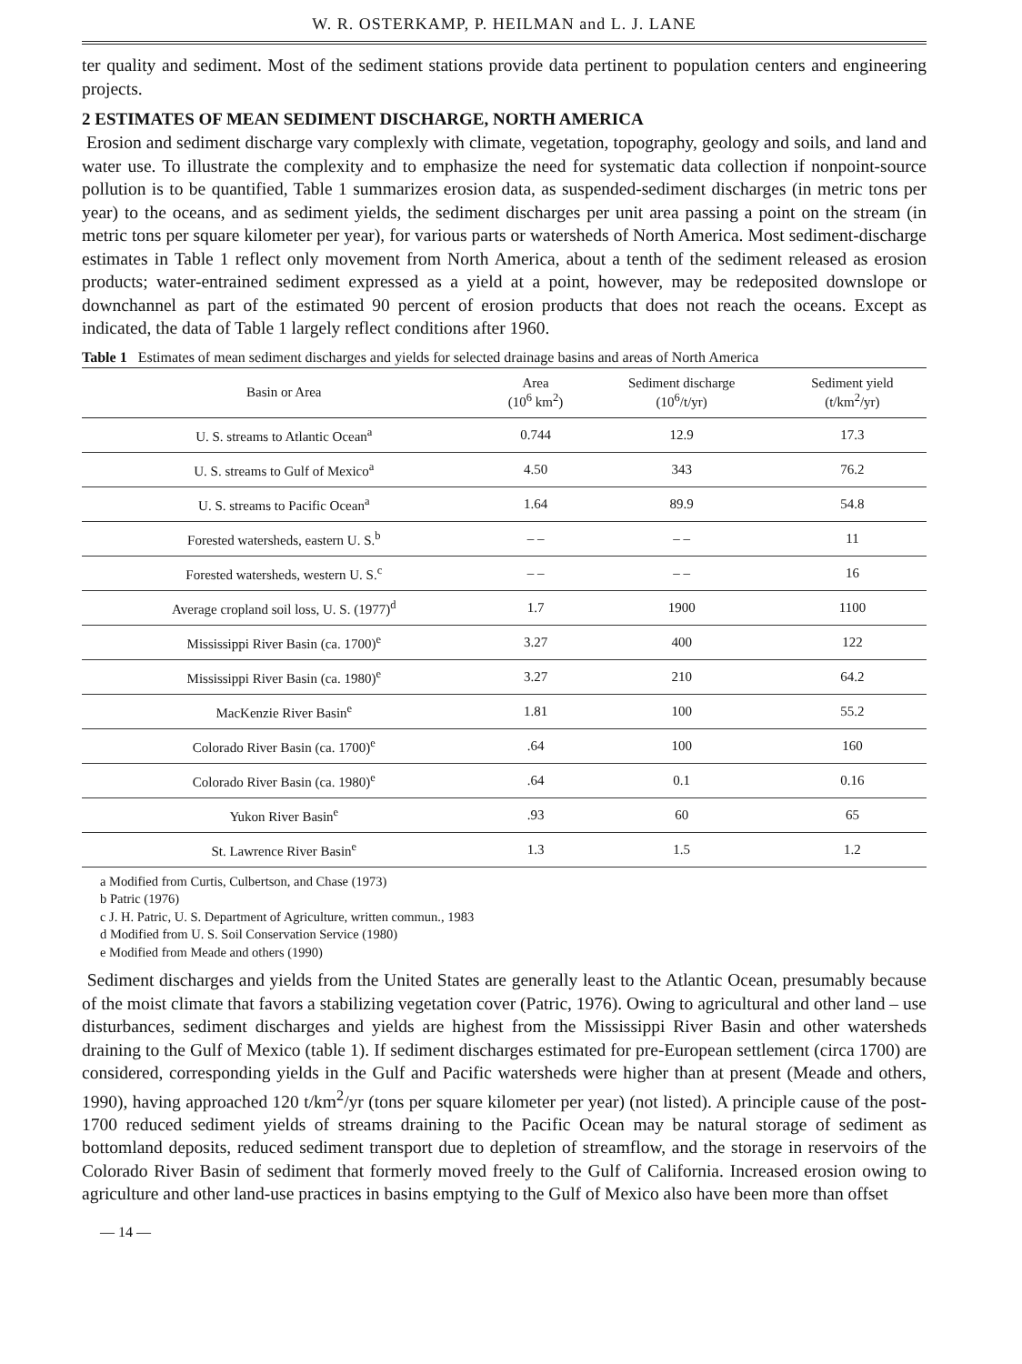W. R. OSTERKAMP, P. HEILMAN and L. J. LANE
ter quality and sediment. Most of the sediment stations provide data pertinent to population centers and engineering projects.
2 ESTIMATES OF MEAN SEDIMENT DISCHARGE, NORTH AMERICA
Erosion and sediment discharge vary complexly with climate, vegetation, topography, geology and soils, and land and water use. To illustrate the complexity and to emphasize the need for systematic data collection if nonpoint-source pollution is to be quantified, Table 1 summarizes erosion data, as suspended-sediment discharges (in metric tons per year) to the oceans, and as sediment yields, the sediment discharges per unit area passing a point on the stream (in metric tons per square kilometer per year), for various parts or watersheds of North America. Most sediment-discharge estimates in Table 1 reflect only movement from North America, about a tenth of the sediment released as erosion products; water-entrained sediment expressed as a yield at a point, however, may be redeposited downslope or downchannel as part of the estimated 90 percent of erosion products that does not reach the oceans. Except as indicated, the data of Table 1 largely reflect conditions after 1960.
Table 1 Estimates of mean sediment discharges and yields for selected drainage basins and areas of North America
| Basin or Area | Area (10<sup>6</sup> km<sup>2</sup>) | Sediment discharge (10<sup>6</sup>/t/yr) | Sediment yield (t/km<sup>2</sup>/yr) |
| --- | --- | --- | --- |
| U. S. streams to Atlantic Ocean<sup>a</sup> | 0.744 | 12.9 | 17.3 |
| U. S. streams to Gulf of Mexico<sup>a</sup> | 4.50 | 343 | 76.2 |
| U. S. streams to Pacific Ocean<sup>a</sup> | 1.64 | 89.9 | 54.8 |
| Forested watersheds, eastern U. S.<sup>b</sup> | – – | – – | 11 |
| Forested watersheds, western U. S.<sup>c</sup> | – – | – – | 16 |
| Average cropland soil loss, U. S. (1977)<sup>d</sup> | 1.7 | 1900 | 1100 |
| Mississippi River Basin (ca. 1700)<sup>e</sup> | 3.27 | 400 | 122 |
| Mississippi River Basin (ca. 1980)<sup>e</sup> | 3.27 | 210 | 64.2 |
| MacKenzie River Basin<sup>e</sup> | 1.81 | 100 | 55.2 |
| Colorado River Basin (ca. 1700)<sup>e</sup> | .64 | 100 | 160 |
| Colorado River Basin (ca. 1980)<sup>e</sup> | .64 | 0.1 | 0.16 |
| Yukon River Basin<sup>e</sup> | .93 | 60 | 65 |
| St. Lawrence River Basin<sup>e</sup> | 1.3 | 1.5 | 1.2 |
a Modified from Curtis, Culbertson, and Chase (1973)
b Patric (1976)
c J. H. Patric, U. S. Department of Agriculture, written commun., 1983
d Modified from U. S. Soil Conservation Service (1980)
e Modified from Meade and others (1990)
Sediment discharges and yields from the United States are generally least to the Atlantic Ocean, presumably because of the moist climate that favors a stabilizing vegetation cover (Patric, 1976). Owing to agricultural and other land – use disturbances, sediment discharges and yields are highest from the Mississippi River Basin and other watersheds draining to the Gulf of Mexico (table 1). If sediment discharges estimated for pre-European settlement (circa 1700) are considered, corresponding yields in the Gulf and Pacific watersheds were higher than at present (Meade and others, 1990), having approached 120 t/km<sup>2</sup>/yr (tons per square kilometer per year) (not listed). A principle cause of the post-1700 reduced sediment yields of streams draining to the Pacific Ocean may be natural storage of sediment as bottomland deposits, reduced sediment transport due to depletion of streamflow, and the storage in reservoirs of the Colorado River Basin of sediment that formerly moved freely to the Gulf of California. Increased erosion owing to agriculture and other land-use practices in basins emptying to the Gulf of Mexico also have been more than offset
— 14 —